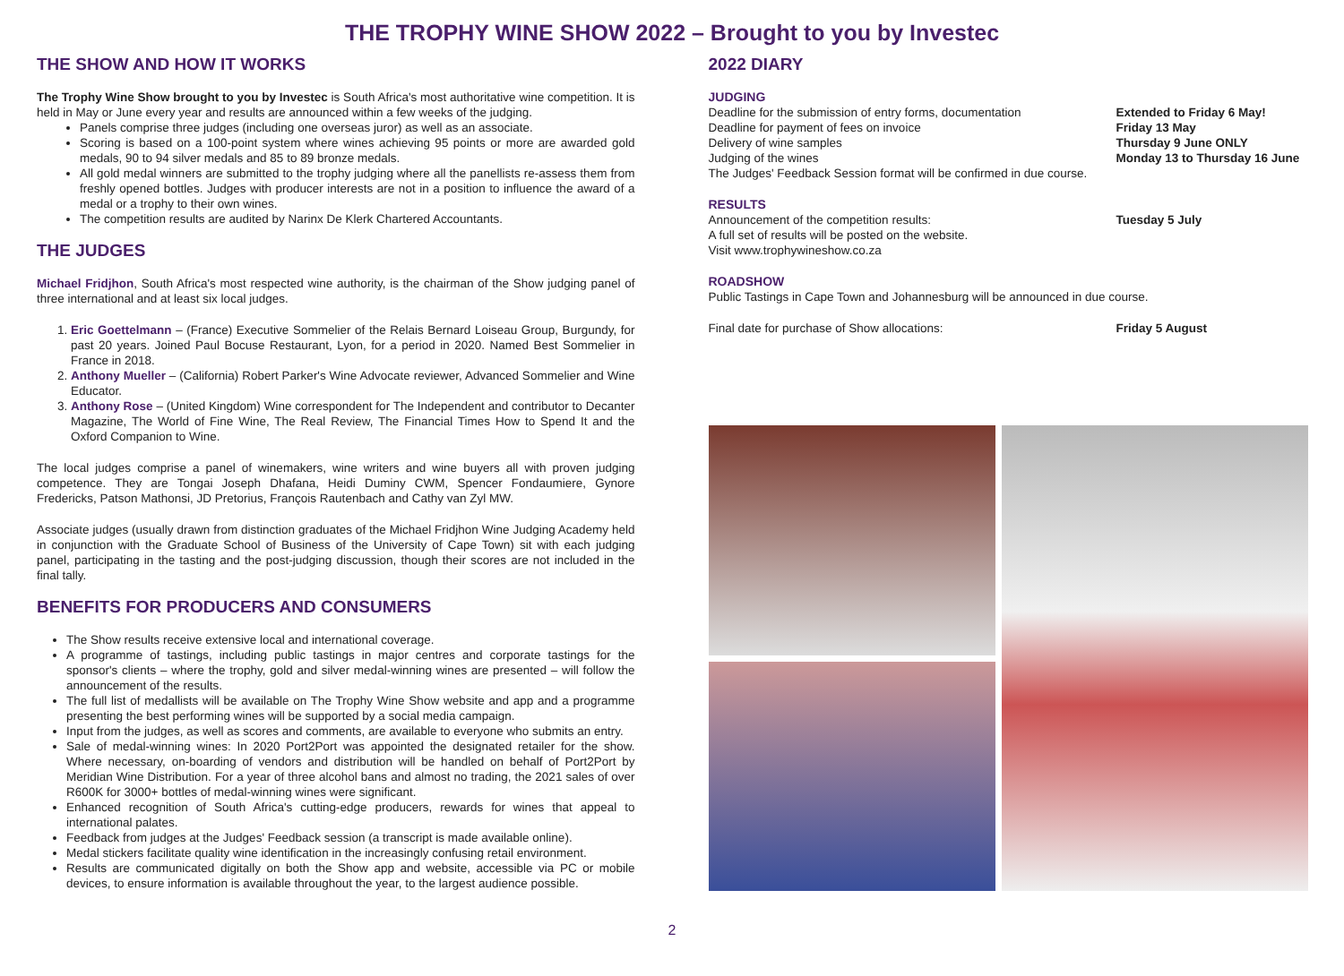THE TROPHY WINE SHOW 2022 – Brought to you by Investec
THE SHOW AND HOW IT WORKS
The Trophy Wine Show brought to you by Investec is South Africa's most authoritative wine competition. It is held in May or June every year and results are announced within a few weeks of the judging.
Panels comprise three judges (including one overseas juror) as well as an associate.
Scoring is based on a 100-point system where wines achieving 95 points or more are awarded gold medals, 90 to 94 silver medals and 85 to 89 bronze medals.
All gold medal winners are submitted to the trophy judging where all the panellists re-assess them from freshly opened bottles. Judges with producer interests are not in a position to influence the award of a medal or a trophy to their own wines.
The competition results are audited by Narinx De Klerk Chartered Accountants.
THE JUDGES
Michael Fridjhon, South Africa's most respected wine authority, is the chairman of the Show judging panel of three international and at least six local judges.
1. Eric Goettelmann – (France) Executive Sommelier of the Relais Bernard Loiseau Group, Burgundy, for past 20 years. Joined Paul Bocuse Restaurant, Lyon, for a period in 2020. Named Best Sommelier in France in 2018.
2. Anthony Mueller – (California) Robert Parker's Wine Advocate reviewer, Advanced Sommelier and Wine Educator.
3. Anthony Rose – (United Kingdom) Wine correspondent for The Independent and contributor to Decanter Magazine, The World of Fine Wine, The Real Review, The Financial Times How to Spend It and the Oxford Companion to Wine.
The local judges comprise a panel of winemakers, wine writers and wine buyers all with proven judging competence. They are Tongai Joseph Dhafana, Heidi Duminy CWM, Spencer Fondaumiere, Gynore Fredericks, Patson Mathonsi, JD Pretorius, François Rautenbach and Cathy van Zyl MW.
Associate judges (usually drawn from distinction graduates of the Michael Fridjhon Wine Judging Academy held in conjunction with the Graduate School of Business of the University of Cape Town) sit with each judging panel, participating in the tasting and the post-judging discussion, though their scores are not included in the final tally.
BENEFITS FOR PRODUCERS AND CONSUMERS
The Show results receive extensive local and international coverage.
A programme of tastings, including public tastings in major centres and corporate tastings for the sponsor's clients – where the trophy, gold and silver medal-winning wines are presented – will follow the announcement of the results.
The full list of medallists will be available on The Trophy Wine Show website and app and a programme presenting the best performing wines will be supported by a social media campaign.
Input from the judges, as well as scores and comments, are available to everyone who submits an entry.
Sale of medal-winning wines: In 2020 Port2Port was appointed the designated retailer for the show. Where necessary, on-boarding of vendors and distribution will be handled on behalf of Port2Port by Meridian Wine Distribution. For a year of three alcohol bans and almost no trading, the 2021 sales of over R600K for 3000+ bottles of medal-winning wines were significant.
Enhanced recognition of South Africa's cutting-edge producers, rewards for wines that appeal to international palates.
Feedback from judges at the Judges' Feedback session (a transcript is made available online).
Medal stickers facilitate quality wine identification in the increasingly confusing retail environment.
Results are communicated digitally on both the Show app and website, accessible via PC or mobile devices, to ensure information is available throughout the year, to the largest audience possible.
2022 DIARY
JUDGING
Deadline for the submission of entry forms, documentation Extended to Friday 6 May!
Deadline for payment of fees on invoice Friday 13 May
Delivery of wine samples Thursday 9 June ONLY
Judging of the wines Monday 13 to Thursday 16 June
The Judges' Feedback Session format will be confirmed in due course.
RESULTS
Announcement of the competition results: Tuesday 5 July
A full set of results will be posted on the website.
Visit www.trophywineshow.co.za
ROADSHOW
Public Tastings in Cape Town and Johannesburg will be announced in due course.
Final date for purchase of Show allocations: Friday 5 August
2